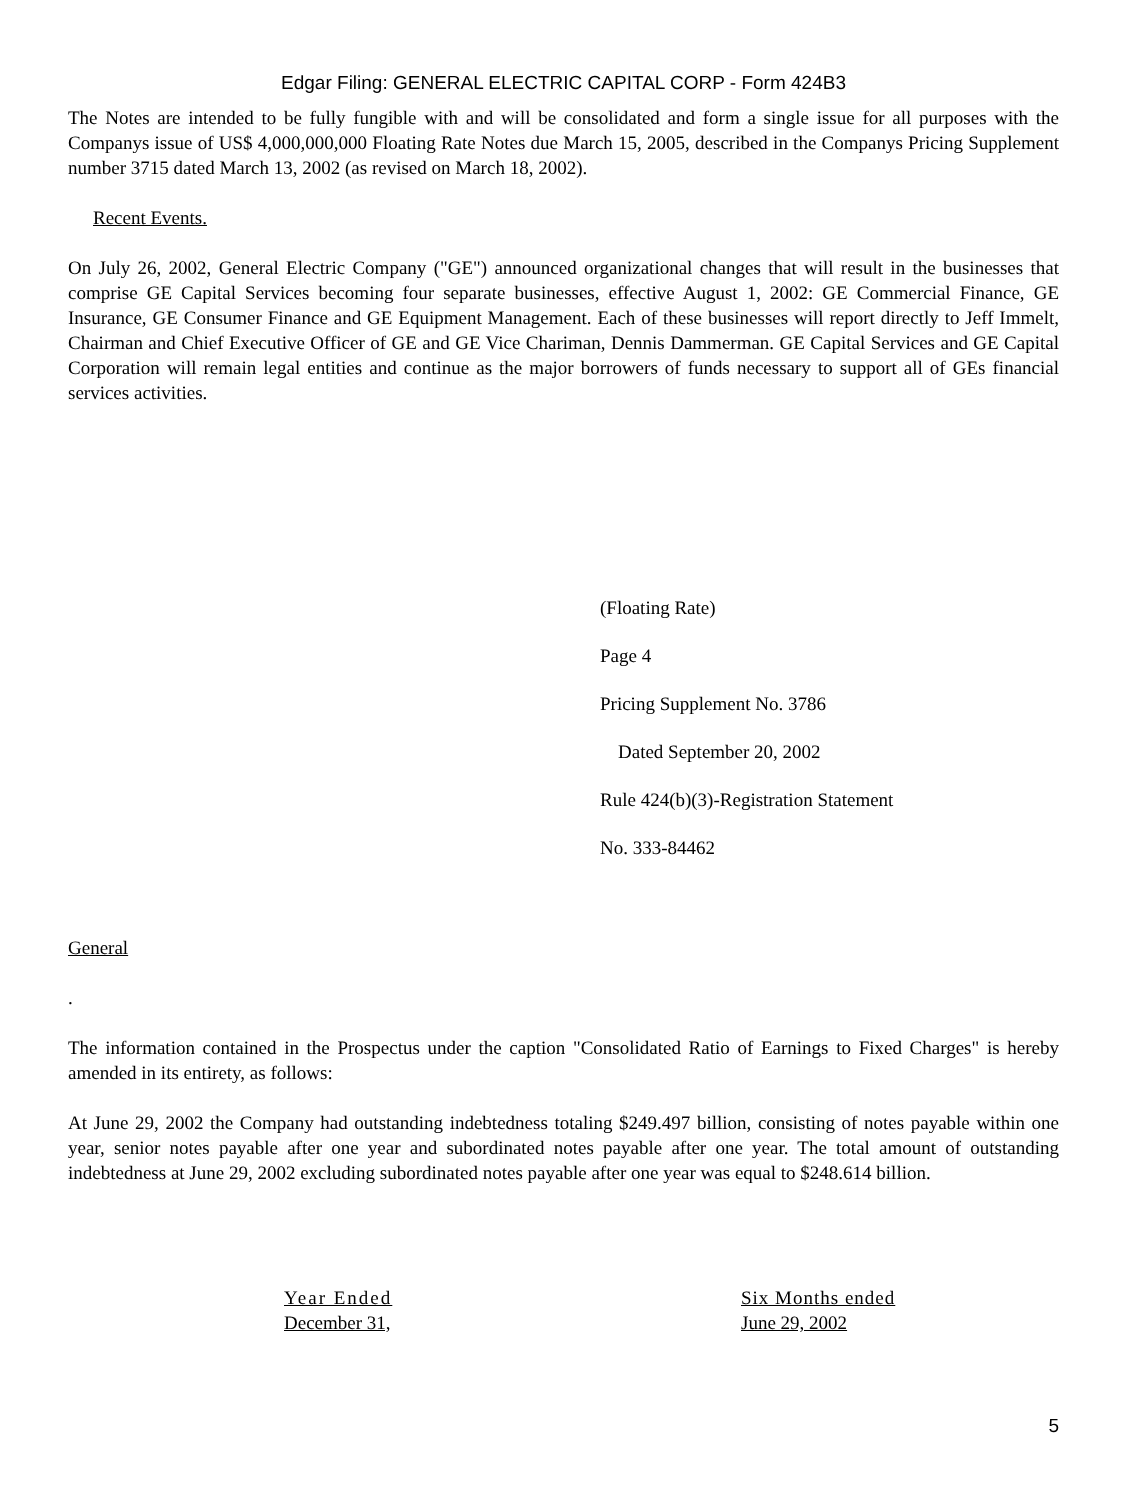Edgar Filing: GENERAL ELECTRIC CAPITAL CORP - Form 424B3
The Notes are intended to be fully fungible with and will be consolidated and form a single issue for all purposes with the Companys issue of US$ 4,000,000,000 Floating Rate Notes due March 15, 2005, described in the Companys Pricing Supplement number 3715 dated March 13, 2002 (as revised on March 18, 2002).
Recent Events.
On July 26, 2002, General Electric Company ("GE") announced organizational changes that will result in the businesses that comprise GE Capital Services becoming four separate businesses, effective August 1, 2002: GE Commercial Finance, GE Insurance, GE Consumer Finance and GE Equipment Management. Each of these businesses will report directly to Jeff Immelt, Chairman and Chief Executive Officer of GE and GE Vice Chariman, Dennis Dammerman. GE Capital Services and GE Capital Corporation will remain legal entities and continue as the major borrowers of funds necessary to support all of GEs financial services activities.
(Floating Rate)
Page 4
Pricing Supplement No. 3786
Dated September 20, 2002
Rule 424(b)(3)-Registration Statement
No. 333-84462
General
.
The information contained in the Prospectus under the caption "Consolidated Ratio of Earnings to Fixed Charges" is hereby amended in its entirety, as follows:
At June 29, 2002 the Company had outstanding indebtedness totaling $249.497 billion, consisting of notes payable within one year, senior notes payable after one year and subordinated notes payable after one year. The total amount of outstanding indebtedness at June 29, 2002 excluding subordinated notes payable after one year was equal to $248.614 billion.
| Year Ended December 31, | Six Months ended June 29, 2002 |
5